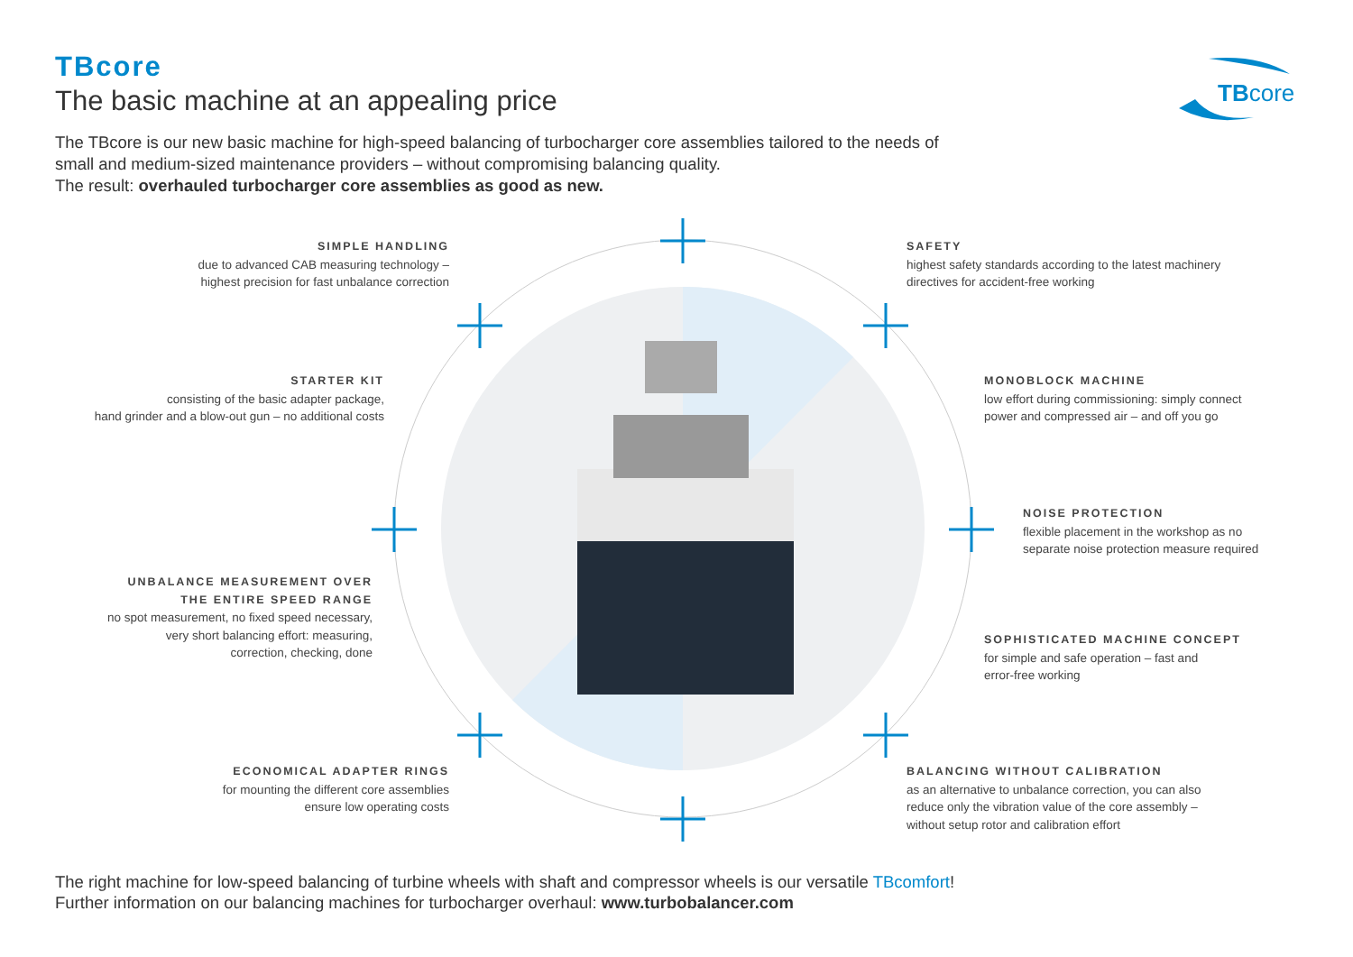TBcore
The basic machine at an appealing price
TBcore
The TBcore is our new basic machine for high-speed balancing of turbocharger core assemblies tailored to the needs of small and medium-sized maintenance providers – without compromising balancing quality.
The result: overhauled turbocharger core assemblies as good as new.
SIMPLE HANDLING
due to advanced CAB measuring technology –
highest precision for fast unbalance correction
STARTER KIT
consisting of the basic adapter package,
hand grinder and a blow-out gun – no additional costs
UNBALANCE MEASUREMENT OVER
THE ENTIRE SPEED RANGE
no spot measurement, no fixed speed necessary,
very short balancing effort: measuring,
correction, checking, done
ECONOMICAL ADAPTER RINGS
for mounting the different core assemblies
ensure low operating costs
SAFETY
highest safety standards according to the latest machinery
directives for accident-free working
MONOBLOCK MACHINE
low effort during commissioning: simply connect
power and compressed air – and off you go
NOISE PROTECTION
flexible placement in the workshop as no
separate noise protection measure required
SOPHISTICATED MACHINE CONCEPT
for simple and safe operation – fast and
error-free working
BALANCING WITHOUT CALIBRATION
as an alternative to unbalance correction, you can also
reduce only the vibration value of the core assembly –
without setup rotor and calibration effort
The right machine for low-speed balancing of turbine wheels with shaft and compressor wheels is our versatile TBcomfort!
Further information on our balancing machines for turbocharger overhaul: www.turbobalancer.com